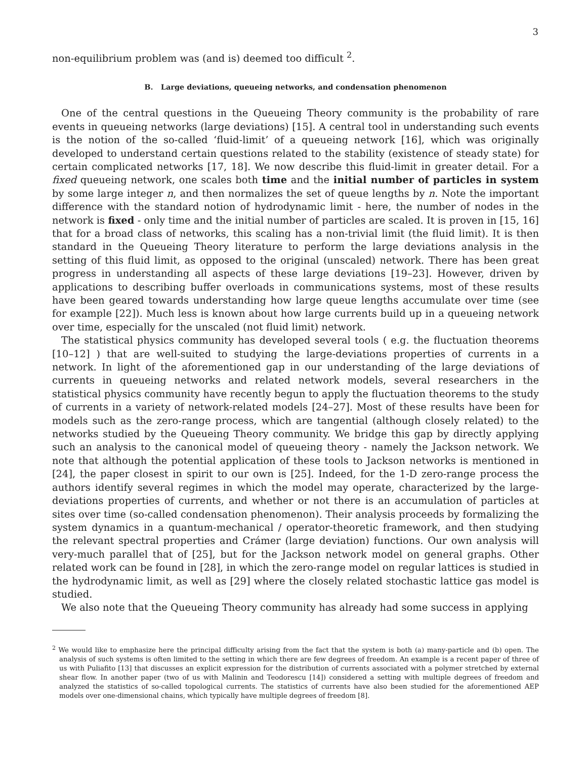3
non-equilibrium problem was (and is) deemed too difficult <sup>2</sup>.
B. Large deviations, queueing networks, and condensation phenomenon
One of the central questions in the Queueing Theory community is the probability of rare events in queueing networks (large deviations) [15]. A central tool in understanding such events is the notion of the so-called ‘fluid-limit’ of a queueing network [16], which was originally developed to understand certain questions related to the stability (existence of steady state) for certain complicated networks [17, 18]. We now describe this fluid-limit in greater detail. For a fixed queueing network, one scales both time and the initial number of particles in system by some large integer n, and then normalizes the set of queue lengths by n. Note the important difference with the standard notion of hydrodynamic limit - here, the number of nodes in the network is fixed - only time and the initial number of particles are scaled. It is proven in [15, 16] that for a broad class of networks, this scaling has a non-trivial limit (the fluid limit). It is then standard in the Queueing Theory literature to perform the large deviations analysis in the setting of this fluid limit, as opposed to the original (unscaled) network. There has been great progress in understanding all aspects of these large deviations [19–23]. However, driven by applications to describing buffer overloads in communications systems, most of these results have been geared towards understanding how large queue lengths accumulate over time (see for example [22]). Much less is known about how large currents build up in a queueing network over time, especially for the unscaled (not fluid limit) network.
The statistical physics community has developed several tools ( e.g. the fluctuation theorems [10–12] ) that are well-suited to studying the large-deviations properties of currents in a network. In light of the aforementioned gap in our understanding of the large deviations of currents in queueing networks and related network models, several researchers in the statistical physics community have recently begun to apply the fluctuation theorems to the study of currents in a variety of network-related models [24–27]. Most of these results have been for models such as the zero-range process, which are tangential (although closely related) to the networks studied by the Queueing Theory community. We bridge this gap by directly applying such an analysis to the canonical model of queueing theory - namely the Jackson network. We note that although the potential application of these tools to Jackson networks is mentioned in [24], the paper closest in spirit to our own is [25]. Indeed, for the 1-D zero-range process the authors identify several regimes in which the model may operate, characterized by the large-deviations properties of currents, and whether or not there is an accumulation of particles at sites over time (so-called condensation phenomenon). Their analysis proceeds by formalizing the system dynamics in a quantum-mechanical / operator-theoretic framework, and then studying the relevant spectral properties and Crámer (large deviation) functions. Our own analysis will very-much parallel that of [25], but for the Jackson network model on general graphs. Other related work can be found in [28], in which the zero-range model on regular lattices is studied in the hydrodynamic limit, as well as [29] where the closely related stochastic lattice gas model is studied.
We also note that the Queueing Theory community has already had some success in applying
<sup>2</sup> We would like to emphasize here the principal difficulty arising from the fact that the system is both (a) many-particle and (b) open. The analysis of such systems is often limited to the setting in which there are few degrees of freedom. An example is a recent paper of three of us with Puliafito [13] that discusses an explicit expression for the distribution of currents associated with a polymer stretched by external shear flow. In another paper (two of us with Malinin and Teodorescu [14]) considered a setting with multiple degrees of freedom and analyzed the statistics of so-called topological currents. The statistics of currents have also been studied for the aforementioned AEP models over one-dimensional chains, which typically have multiple degrees of freedom [8].